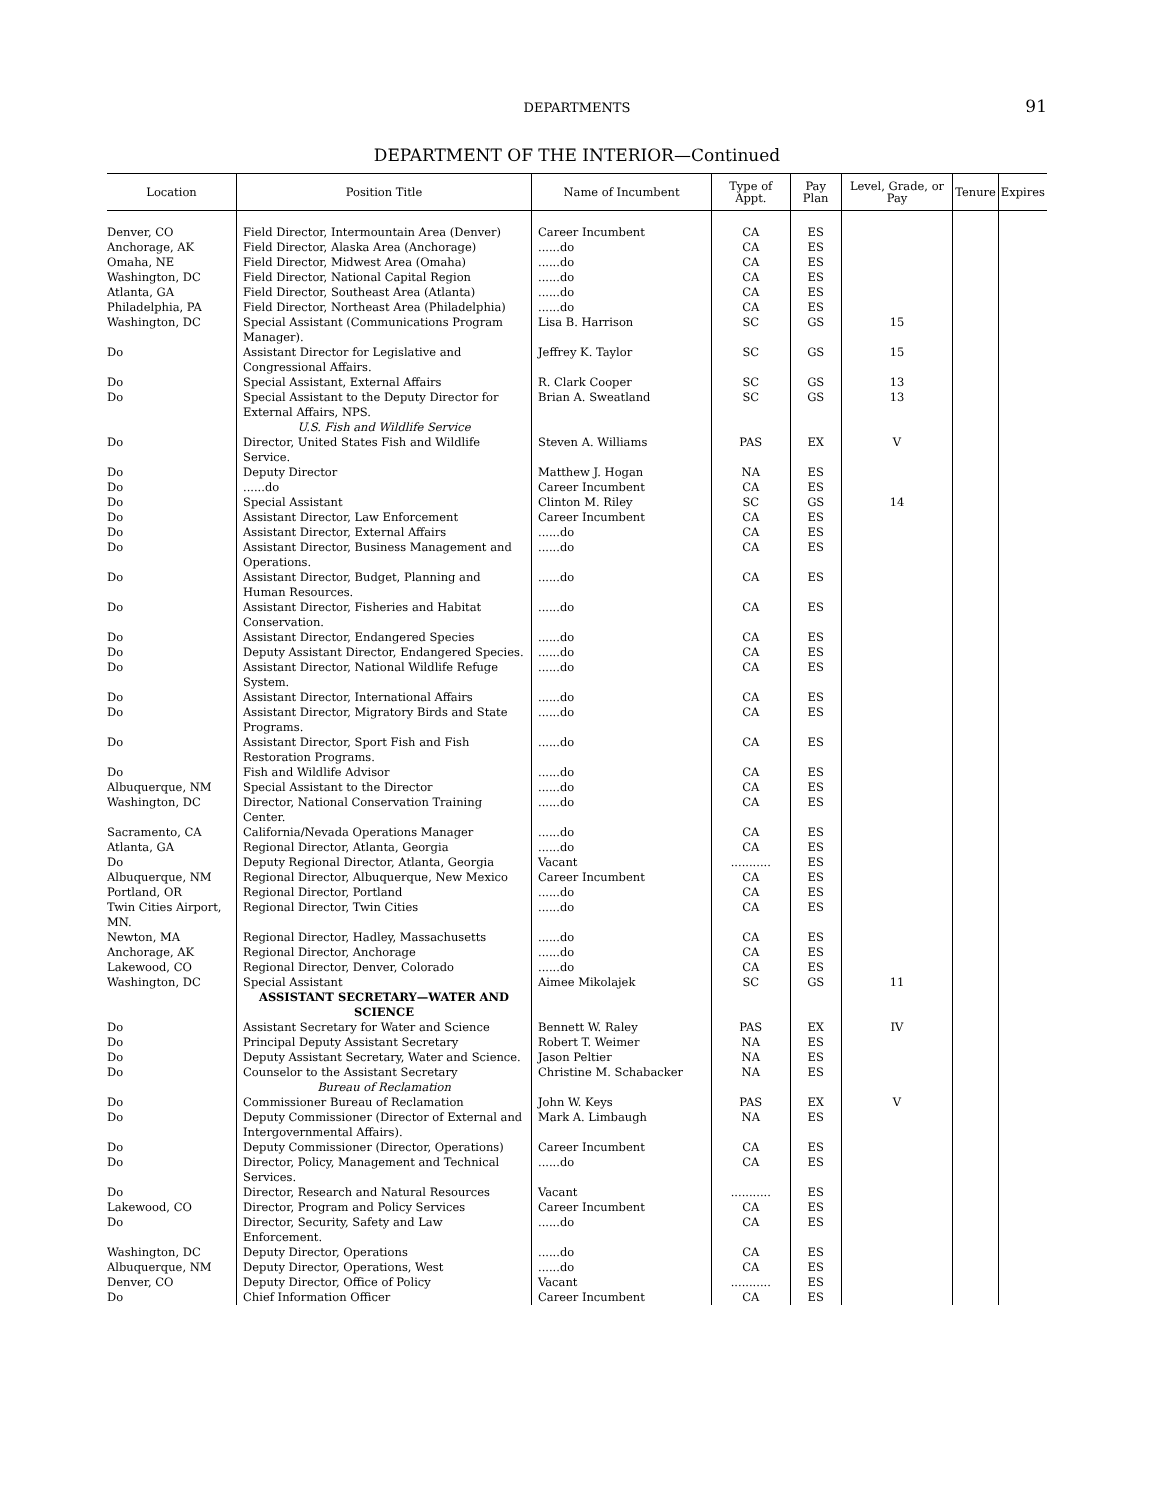DEPARTMENTS
91
DEPARTMENT OF THE INTERIOR—Continued
| Location | Position Title | Name of Incumbent | Type of Appt. | Pay Plan | Level, Grade, or Pay | Tenure | Expires |
| --- | --- | --- | --- | --- | --- | --- | --- |
| Denver, CO | Field Director, Intermountain Area (Denver) | Career Incumbent | CA | ES | | | |
| Anchorage, AK | Field Director, Alaska Area (Anchorage) | ......do | CA | ES | | | |
| Omaha, NE | Field Director, Midwest Area (Omaha) | ......do | CA | ES | | | |
| Washington, DC | Field Director, National Capital Region | ......do | CA | ES | | | |
| Atlanta, GA | Field Director, Southeast Area (Atlanta) | ......do | CA | ES | | | |
| Philadelphia, PA | Field Director, Northeast Area (Philadelphia) | ......do | CA | ES | | | |
| Washington, DC | Special Assistant (Communications Program Manager). | Lisa B. Harrison | SC | GS | 15 | | |
| Do | Assistant Director for Legislative and Congressional Affairs. | Jeffrey K. Taylor | SC | GS | 15 | | |
| Do | Special Assistant, External Affairs | R. Clark Cooper | SC | GS | 13 | | |
| Do | Special Assistant to the Deputy Director for External Affairs, NPS. | Brian A. Sweatland | SC | GS | 13 | | |
| | U.S. Fish and Wildlife Service | | | | | | |
| Do | Director, United States Fish and Wildlife Service. | Steven A. Williams | PAS | EX | V | | |
| Do | Deputy Director | Matthew J. Hogan | NA | ES | | | |
| Do | ......do | Career Incumbent | CA | ES | | | |
| Do | Special Assistant | Clinton M. Riley | SC | GS | 14 | | |
| Do | Assistant Director, Law Enforcement | Career Incumbent | CA | ES | | | |
| Do | Assistant Director, External Affairs | ......do | CA | ES | | | |
| Do | Assistant Director, Business Management and Operations. | ......do | CA | ES | | | |
| Do | Assistant Director, Budget, Planning and Human Resources. | ......do | CA | ES | | | |
| Do | Assistant Director, Fisheries and Habitat Conservation. | ......do | CA | ES | | | |
| Do | Assistant Director, Endangered Species | ......do | CA | ES | | | |
| Do | Deputy Assistant Director, Endangered Species. | ......do | CA | ES | | | |
| Do | Assistant Director, National Wildlife Refuge System. | ......do | CA | ES | | | |
| Do | Assistant Director, International Affairs | ......do | CA | ES | | | |
| Do | Assistant Director, Migratory Birds and State Programs. | ......do | CA | ES | | | |
| Do | Assistant Director, Sport Fish and Fish Restoration Programs. | ......do | CA | ES | | | |
| Do | Fish and Wildlife Advisor | ......do | CA | ES | | | |
| Albuquerque, NM | Special Assistant to the Director | ......do | CA | ES | | | |
| Washington, DC | Director, National Conservation Training Center. | ......do | CA | ES | | | |
| Sacramento, CA | California/Nevada Operations Manager | ......do | CA | ES | | | |
| Atlanta, GA | Regional Director, Atlanta, Georgia | ......do | CA | ES | | | |
| Do | Deputy Regional Director, Atlanta, Georgia | Vacant | ........... | ES | | | |
| Albuquerque, NM | Regional Director, Albuquerque, New Mexico | Career Incumbent | CA | ES | | | |
| Portland, OR | Regional Director, Portland | ......do | CA | ES | | | |
| Twin Cities Airport, MN. | Regional Director, Twin Cities | ......do | CA | ES | | | |
| Newton, MA | Regional Director, Hadley, Massachusetts | ......do | CA | ES | | | |
| Anchorage, AK | Regional Director, Anchorage | ......do | CA | ES | | | |
| Lakewood, CO | Regional Director, Denver, Colorado | ......do | CA | ES | | | |
| Washington, DC | Special Assistant | Aimee Mikolajek | SC | GS | 11 | | |
| | ASSISTANT SECRETARY—WATER AND SCIENCE | | | | | | |
| Do | Assistant Secretary for Water and Science | Bennett W. Raley | PAS | EX | IV | | |
| Do | Principal Deputy Assistant Secretary | Robert T. Weimer | NA | ES | | | |
| Do | Deputy Assistant Secretary, Water and Science. | Jason Peltier | NA | ES | | | |
| Do | Counselor to the Assistant Secretary | Christine M. Schabacker | NA | ES | | | |
| | Bureau of Reclamation | | | | | | |
| Do | Commissioner Bureau of Reclamation | John W. Keys | PAS | EX | V | | |
| Do | Deputy Commissioner (Director of External and Intergovernmental Affairs). | Mark A. Limbaugh | NA | ES | | | |
| Do | Deputy Commissioner (Director, Operations) | Career Incumbent | CA | ES | | | |
| Do | Director, Policy, Management and Technical Services. | ......do | CA | ES | | | |
| Do | Director, Research and Natural Resources | Vacant | ........... | ES | | | |
| Lakewood, CO | Director, Program and Policy Services | Career Incumbent | CA | ES | | | |
| Do | Director, Security, Safety and Law Enforcement. | ......do | CA | ES | | | |
| Washington, DC | Deputy Director, Operations | ......do | CA | ES | | | |
| Albuquerque, NM | Deputy Director, Operations, West | ......do | CA | ES | | | |
| Denver, CO | Deputy Director, Office of Policy | Vacant | ........... | ES | | | |
| Do | Chief Information Officer | Career Incumbent | CA | ES | | | |